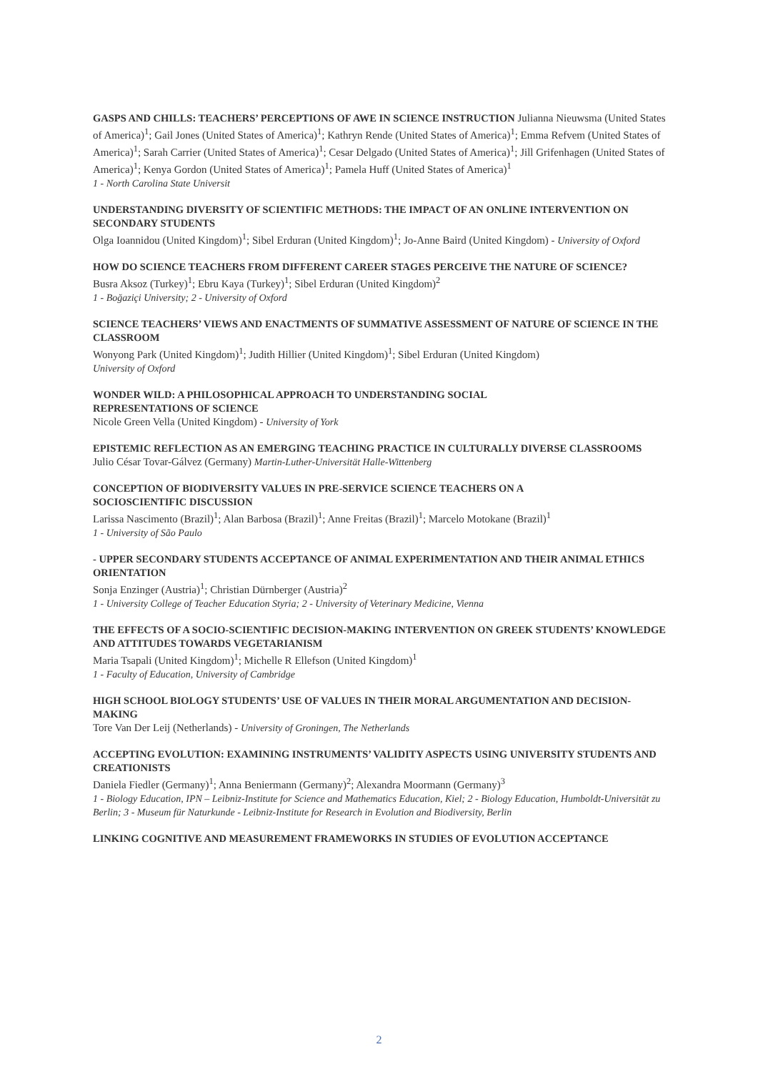GASPS AND CHILLS: TEACHERS’ PERCEPTIONS OF AWE IN SCIENCE INSTRUCTION Julianna Nieuwsma (United States of America)<sup>1</sup>; Gail Jones (United States of America)<sup>1</sup>; Kathryn Rende (United States of America)<sup>1</sup>; Emma Refvem (United States of America)<sup>1</sup>; Sarah Carrier (United States of America)<sup>1</sup>; Cesar Delgado (United States of America)<sup>1</sup>; Jill Grifenhagen (United States of America)<sup>1</sup>; Kenya Gordon (United States of America)<sup>1</sup>; Pamela Huff (United States of America)<sup>1</sup>
1 - North Carolina State Universit
UNDERSTANDING DIVERSITY OF SCIENTIFIC METHODS: THE IMPACT OF AN ONLINE INTERVENTION ON SECONDARY STUDENTS
Olga Ioannidou (United Kingdom)<sup>1</sup>; Sibel Erduran (United Kingdom)<sup>1</sup>; Jo-Anne Baird (United Kingdom) - University of Oxford
HOW DO SCIENCE TEACHERS FROM DIFFERENT CAREER STAGES PERCEIVE THE NATURE OF SCIENCE?
Busra Aksoz (Turkey)<sup>1</sup>; Ebru Kaya (Turkey)<sup>1</sup>; Sibel Erduran (United Kingdom)<sup>2</sup>
1 - Boğaziçi University; 2 - University of Oxford
SCIENCE TEACHERS’ VIEWS AND ENACTMENTS OF SUMMATIVE ASSESSMENT OF NATURE OF SCIENCE IN THE CLASSROOM
Wonyong Park (United Kingdom)<sup>1</sup>; Judith Hillier (United Kingdom)<sup>1</sup>; Sibel Erduran (United Kingdom)
University of Oxford
WONDER WILD: A PHILOSOPHICAL APPROACH TO UNDERSTANDING SOCIAL
REPRESENTATIONS OF SCIENCE
Nicole Green Vella (United Kingdom) - University of York
EPISTEMIC REFLECTION AS AN EMERGING TEACHING PRACTICE IN CULTURALLY DIVERSE CLASSROOMS
Julio César Tovar-Gálvez (Germany) Martin-Luther-Universität Halle-Wittenberg
CONCEPTION OF BIODIVERSITY VALUES IN PRE-SERVICE SCIENCE TEACHERS ON A
SOCIOSCIENTIFIC DISCUSSION
Larissa Nascimento (Brazil)<sup>1</sup>; Alan Barbosa (Brazil)<sup>1</sup>; Anne Freitas (Brazil)<sup>1</sup>; Marcelo Motokane (Brazil)<sup>1</sup>
1 - University of São Paulo
- UPPER SECONDARY STUDENTS ACCEPTANCE OF ANIMAL EXPERIMENTATION AND THEIR ANIMAL ETHICS ORIENTATION
Sonja Enzinger (Austria)<sup>1</sup>; Christian Dürnberger (Austria)<sup>2</sup>
1 - University College of Teacher Education Styria; 2 - University of Veterinary Medicine, Vienna
THE EFFECTS OF A SOCIO-SCIENTIFIC DECISION-MAKING INTERVENTION ON GREEK STUDENTS’ KNOWLEDGE AND ATTITUDES TOWARDS VEGETARIANISM
Maria Tsapali (United Kingdom)<sup>1</sup>; Michelle R Ellefson (United Kingdom)<sup>1</sup>
1 - Faculty of Education, University of Cambridge
HIGH SCHOOL BIOLOGY STUDENTS’ USE OF VALUES IN THEIR MORAL ARGUMENTATION AND DECISION-MAKING
Tore Van Der Leij (Netherlands) - University of Groningen, The Netherlands
ACCEPTING EVOLUTION: EXAMINING INSTRUMENTS’ VALIDITY ASPECTS USING UNIVERSITY STUDENTS AND CREATIONISTS
Daniela Fiedler (Germany)<sup>1</sup>; Anna Beniermann (Germany)<sup>2</sup>; Alexandra Moormann (Germany)<sup>3</sup>
1 - Biology Education, IPN – Leibniz-Institute for Science and Mathematics Education, Kiel; 2 - Biology Education, Humboldt-Universität zu Berlin; 3 - Museum für Naturkunde - Leibniz-Institute for Research in Evolution and Biodiversity, Berlin
LINKING COGNITIVE AND MEASUREMENT FRAMEWORKS IN STUDIES OF EVOLUTION ACCEPTANCE
2